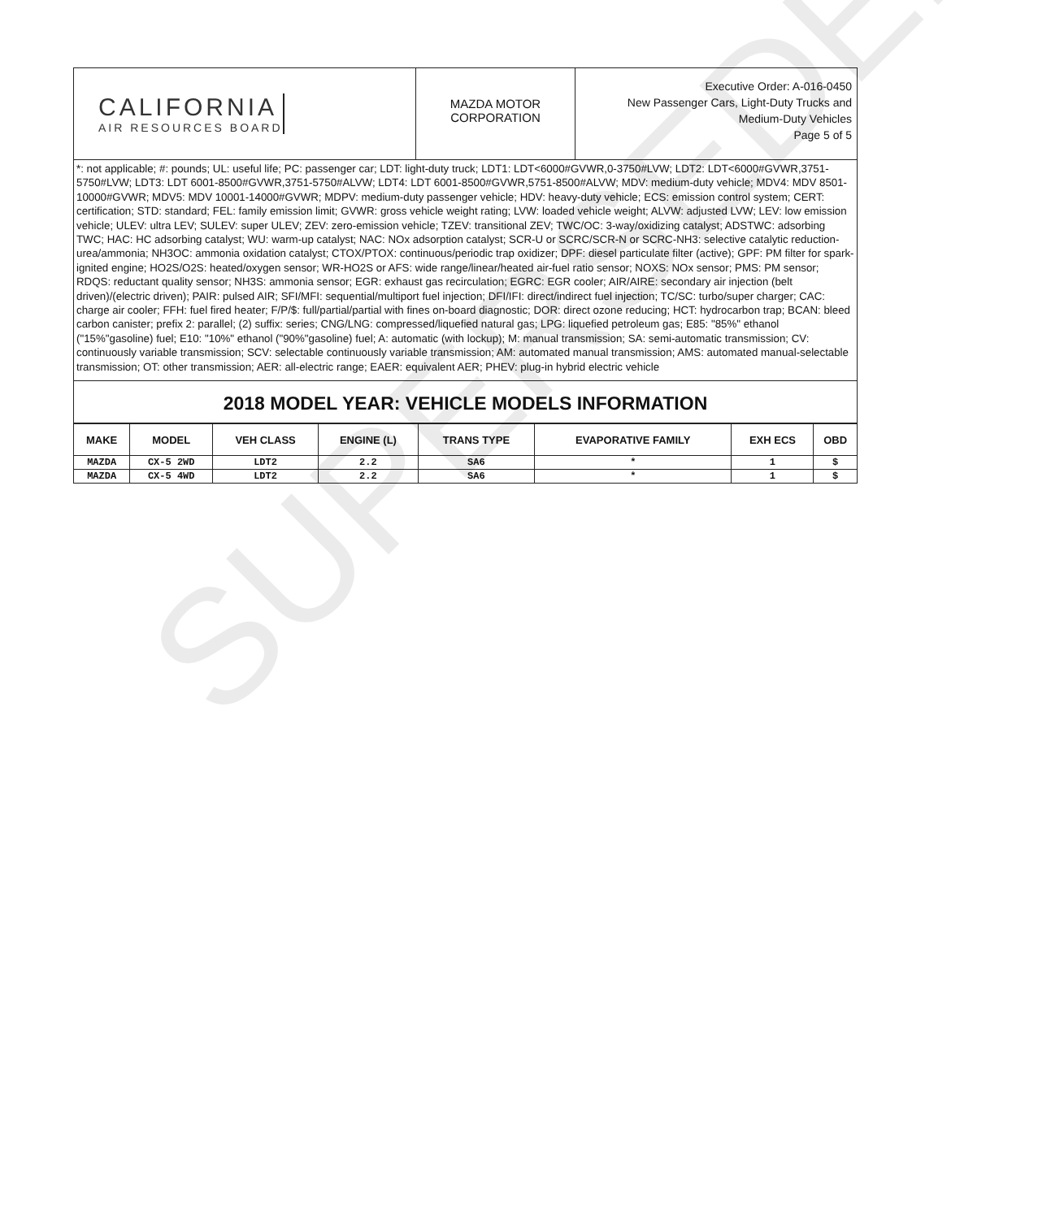CALIFORNIA
AIR RESOURCES BOARD
MAZDA MOTOR
CORPORATION
Executive Order: A-016-0450
New Passenger Cars, Light-Duty Trucks and
Medium-Duty Vehicles
Page 5 of 5
*: not applicable; #: pounds; UL: useful life; PC: passenger car; LDT: light-duty truck; LDT1: LDT<6000#GVWR,0-3750#LVW; LDT2: LDT<6000#GVWR,3751-5750#LVW; LDT3: LDT 6001-8500#GVWR,3751-5750#ALVW; LDT4: LDT 6001-8500#GVWR,5751-8500#ALVW; MDV: medium-duty vehicle; MDV4: MDV 8501-10000#GVWR; MDV5: MDV 10001-14000#GVWR; MDPV: medium-duty passenger vehicle; HDV: heavy-duty vehicle; ECS: emission control system; CERT: certification; STD: standard; FEL: family emission limit; GVWR: gross vehicle weight rating; LVW: loaded vehicle weight; ALVW: adjusted LVW; LEV: low emission vehicle; ULEV: ultra LEV; SULEV: super ULEV; ZEV: zero-emission vehicle; TZEV: transitional ZEV; TWC/OC: 3-way/oxidizing catalyst; ADSTWC: adsorbing TWC; HAC: HC adsorbing catalyst; WU: warm-up catalyst; NAC: NOx adsorption catalyst; SCR-U or SCRC/SCR-N or SCRC-NH3: selective catalytic reduction-urea/ammonia; NH3OC: ammonia oxidation catalyst; CTOX/PTOX: continuous/periodic trap oxidizer; DPF: diesel particulate filter (active); GPF: PM filter for spark-ignited engine; HO2S/O2S: heated/oxygen sensor; WR-HO2S or AFS: wide range/linear/heated air-fuel ratio sensor; NOXS: NOx sensor; PMS: PM sensor; RDQS: reductant quality sensor; NH3S: ammonia sensor; EGR: exhaust gas recirculation; EGRC: EGR cooler; AIR/AIRE: secondary air injection (belt driven)/(electric driven); PAIR: pulsed AIR; SFI/MFI: sequential/multiport fuel injection; DFI/IFI: direct/indirect fuel injection; TC/SC: turbo/super charger; CAC: charge air cooler; FFH: fuel fired heater; F/P/$: full/partial/partial with fines on-board diagnostic; DOR: direct ozone reducing; HCT: hydrocarbon trap; BCAN: bleed carbon canister; prefix 2: parallel; (2) suffix: series; CNG/LNG: compressed/liquefied natural gas; LPG: liquefied petroleum gas; E85: "85%" ethanol ("15%"gasoline) fuel; E10: "10%" ethanol ("90%"gasoline) fuel; A: automatic (with lockup); M: manual transmission; SA: semi-automatic transmission; CV: continuously variable transmission; SCV: selectable continuously variable transmission; AM: automated manual transmission; AMS: automated manual-selectable transmission; OT: other transmission; AER: all-electric range; EAER: equivalent AER; PHEV: plug-in hybrid electric vehicle
2018 MODEL YEAR: VEHICLE MODELS INFORMATION
| MAKE | MODEL | VEH CLASS | ENGINE (L) | TRANS TYPE | EVAPORATIVE FAMILY | EXH ECS | OBD |
| --- | --- | --- | --- | --- | --- | --- | --- |
| MAZDA | CX-5 2WD | LDT2 | 2.2 | SA6 | * | 1 | $ |
| MAZDA | CX-5 4WD | LDT2 | 2.2 | SA6 | * | 1 | $ |
SUPERSEDED